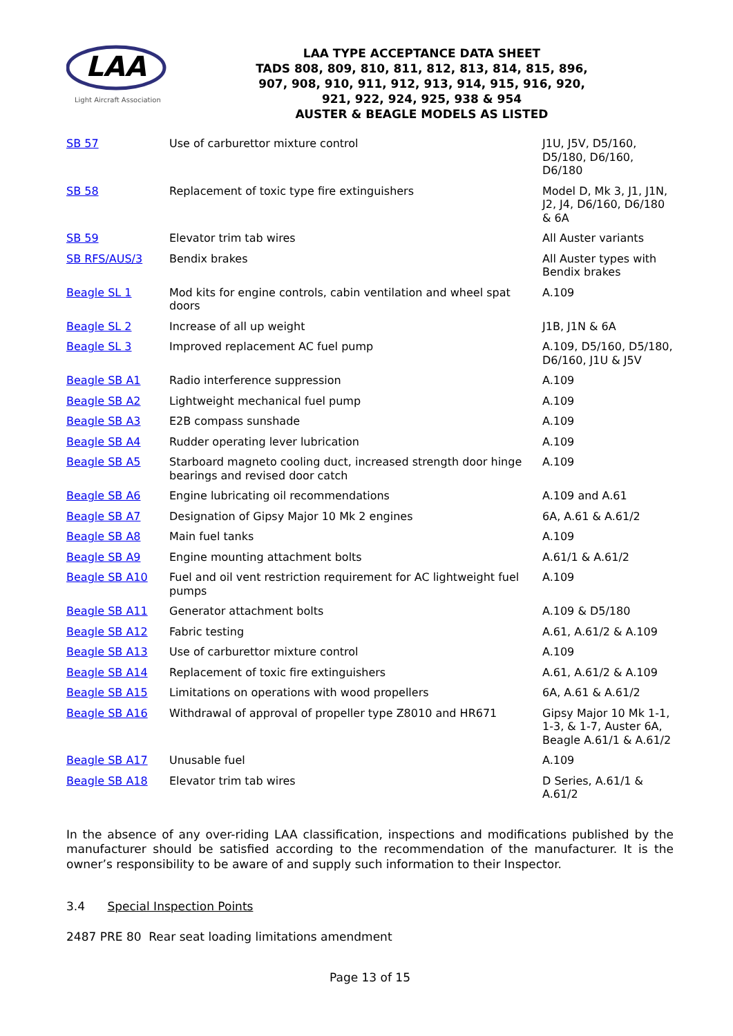LAA
Light Aircraft Association
LAA TYPE ACCEPTANCE DATA SHEET
TADS 808, 809, 810, 811, 812, 813, 814, 815, 896,
907, 908, 910, 911, 912, 913, 914, 915, 916, 920,
921, 922, 924, 925, 938 & 954
AUSTER & BEAGLE MODELS AS LISTED
| SB 57 | Use of carburettor mixture control | J1U, J5V, D5/160, D5/180, D6/160, D6/180 |
| SB 58 | Replacement of toxic type fire extinguishers | Model D, Mk 3, J1, J1N, J2, J4, D6/160, D6/180 & 6A |
| SB 59 | Elevator trim tab wires | All Auster variants |
| SB RFS/AUS/3 | Bendix brakes | All Auster types with Bendix brakes |
| Beagle SL 1 | Mod kits for engine controls, cabin ventilation and wheel spat doors | A.109 |
| Beagle SL 2 | Increase of all up weight | J1B, J1N & 6A |
| Beagle SL 3 | Improved replacement AC fuel pump | A.109, D5/160, D5/180, D6/160, J1U & J5V |
| Beagle SB A1 | Radio interference suppression | A.109 |
| Beagle SB A2 | Lightweight mechanical fuel pump | A.109 |
| Beagle SB A3 | E2B compass sunshade | A.109 |
| Beagle SB A4 | Rudder operating lever lubrication | A.109 |
| Beagle SB A5 | Starboard magneto cooling duct, increased strength door hinge bearings and revised door catch | A.109 |
| Beagle SB A6 | Engine lubricating oil recommendations | A.109 and A.61 |
| Beagle SB A7 | Designation of Gipsy Major 10 Mk 2 engines | 6A, A.61 & A.61/2 |
| Beagle SB A8 | Main fuel tanks | A.109 |
| Beagle SB A9 | Engine mounting attachment bolts | A.61/1 & A.61/2 |
| Beagle SB A10 | Fuel and oil vent restriction requirement for AC lightweight fuel pumps | A.109 |
| Beagle SB A11 | Generator attachment bolts | A.109 & D5/180 |
| Beagle SB A12 | Fabric testing | A.61, A.61/2 & A.109 |
| Beagle SB A13 | Use of carburettor mixture control | A.109 |
| Beagle SB A14 | Replacement of toxic fire extinguishers | A.61, A.61/2 & A.109 |
| Beagle SB A15 | Limitations on operations with wood propellers | 6A, A.61 & A.61/2 |
| Beagle SB A16 | Withdrawal of approval of propeller type Z8010 and HR671 | Gipsy Major 10 Mk 1-1, 1-3, & 1-7, Auster 6A, Beagle A.61/1 & A.61/2 |
| Beagle SB A17 | Unusable fuel | A.109 |
| Beagle SB A18 | Elevator trim tab wires | D Series, A.61/1 & A.61/2 |
In the absence of any over-riding LAA classification, inspections and modifications published by the manufacturer should be satisfied according to the recommendation of the manufacturer. It is the owner’s responsibility to be aware of and supply such information to their Inspector.
3.4 Special Inspection Points
2487 PRE 80 Rear seat loading limitations amendment
Page 13 of 15